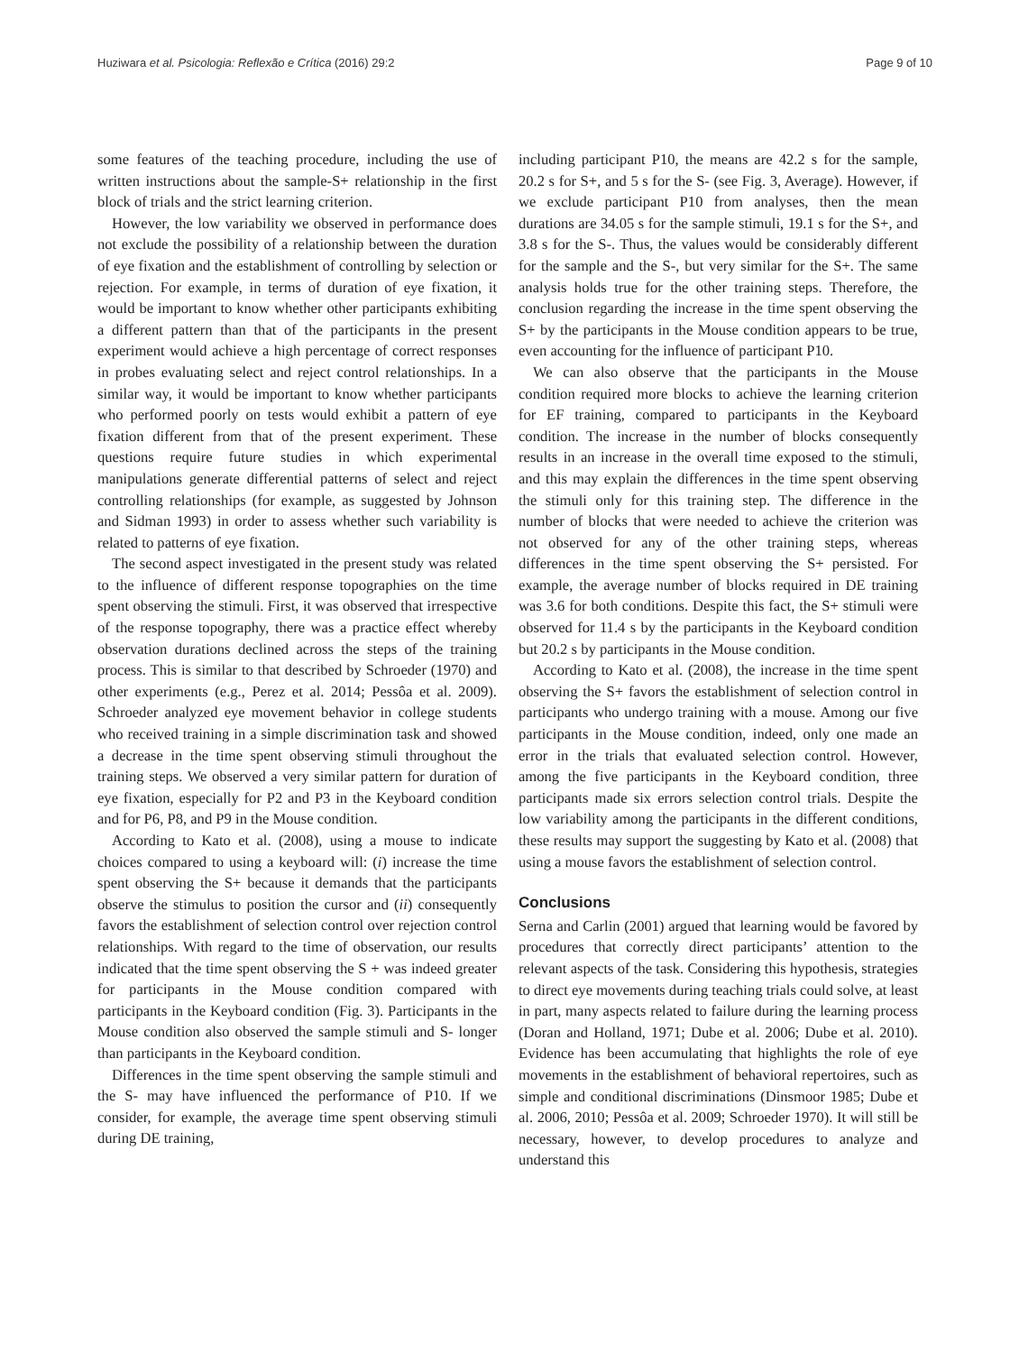Huziwara et al. Psicologia: Reflexão e Crítica (2016) 29:2
Page 9 of 10
some features of the teaching procedure, including the use of written instructions about the sample-S+ relationship in the first block of trials and the strict learning criterion.
However, the low variability we observed in performance does not exclude the possibility of a relationship between the duration of eye fixation and the establishment of controlling by selection or rejection. For example, in terms of duration of eye fixation, it would be important to know whether other participants exhibiting a different pattern than that of the participants in the present experiment would achieve a high percentage of correct responses in probes evaluating select and reject control relationships. In a similar way, it would be important to know whether participants who performed poorly on tests would exhibit a pattern of eye fixation different from that of the present experiment. These questions require future studies in which experimental manipulations generate differential patterns of select and reject controlling relationships (for example, as suggested by Johnson and Sidman 1993) in order to assess whether such variability is related to patterns of eye fixation.
The second aspect investigated in the present study was related to the influence of different response topographies on the time spent observing the stimuli. First, it was observed that irrespective of the response topography, there was a practice effect whereby observation durations declined across the steps of the training process. This is similar to that described by Schroeder (1970) and other experiments (e.g., Perez et al. 2014; Pessôa et al. 2009). Schroeder analyzed eye movement behavior in college students who received training in a simple discrimination task and showed a decrease in the time spent observing stimuli throughout the training steps. We observed a very similar pattern for duration of eye fixation, especially for P2 and P3 in the Keyboard condition and for P6, P8, and P9 in the Mouse condition.
According to Kato et al. (2008), using a mouse to indicate choices compared to using a keyboard will: (i) increase the time spent observing the S+ because it demands that the participants observe the stimulus to position the cursor and (ii) consequently favors the establishment of selection control over rejection control relationships. With regard to the time of observation, our results indicated that the time spent observing the S + was indeed greater for participants in the Mouse condition compared with participants in the Keyboard condition (Fig. 3). Participants in the Mouse condition also observed the sample stimuli and S- longer than participants in the Keyboard condition.
Differences in the time spent observing the sample stimuli and the S- may have influenced the performance of P10. If we consider, for example, the average time spent observing stimuli during DE training,
including participant P10, the means are 42.2 s for the sample, 20.2 s for S+, and 5 s for the S- (see Fig. 3, Average). However, if we exclude participant P10 from analyses, then the mean durations are 34.05 s for the sample stimuli, 19.1 s for the S+, and 3.8 s for the S-. Thus, the values would be considerably different for the sample and the S-, but very similar for the S+. The same analysis holds true for the other training steps. Therefore, the conclusion regarding the increase in the time spent observing the S+ by the participants in the Mouse condition appears to be true, even accounting for the influence of participant P10.
We can also observe that the participants in the Mouse condition required more blocks to achieve the learning criterion for EF training, compared to participants in the Keyboard condition. The increase in the number of blocks consequently results in an increase in the overall time exposed to the stimuli, and this may explain the differences in the time spent observing the stimuli only for this training step. The difference in the number of blocks that were needed to achieve the criterion was not observed for any of the other training steps, whereas differences in the time spent observing the S+ persisted. For example, the average number of blocks required in DE training was 3.6 for both conditions. Despite this fact, the S+ stimuli were observed for 11.4 s by the participants in the Keyboard condition but 20.2 s by participants in the Mouse condition.
According to Kato et al. (2008), the increase in the time spent observing the S+ favors the establishment of selection control in participants who undergo training with a mouse. Among our five participants in the Mouse condition, indeed, only one made an error in the trials that evaluated selection control. However, among the five participants in the Keyboard condition, three participants made six errors selection control trials. Despite the low variability among the participants in the different conditions, these results may support the suggesting by Kato et al. (2008) that using a mouse favors the establishment of selection control.
Conclusions
Serna and Carlin (2001) argued that learning would be favored by procedures that correctly direct participants’ attention to the relevant aspects of the task. Considering this hypothesis, strategies to direct eye movements during teaching trials could solve, at least in part, many aspects related to failure during the learning process (Doran and Holland, 1971; Dube et al. 2006; Dube et al. 2010). Evidence has been accumulating that highlights the role of eye movements in the establishment of behavioral repertoires, such as simple and conditional discriminations (Dinsmoor 1985; Dube et al. 2006, 2010; Pessôa et al. 2009; Schroeder 1970). It will still be necessary, however, to develop procedures to analyze and understand this